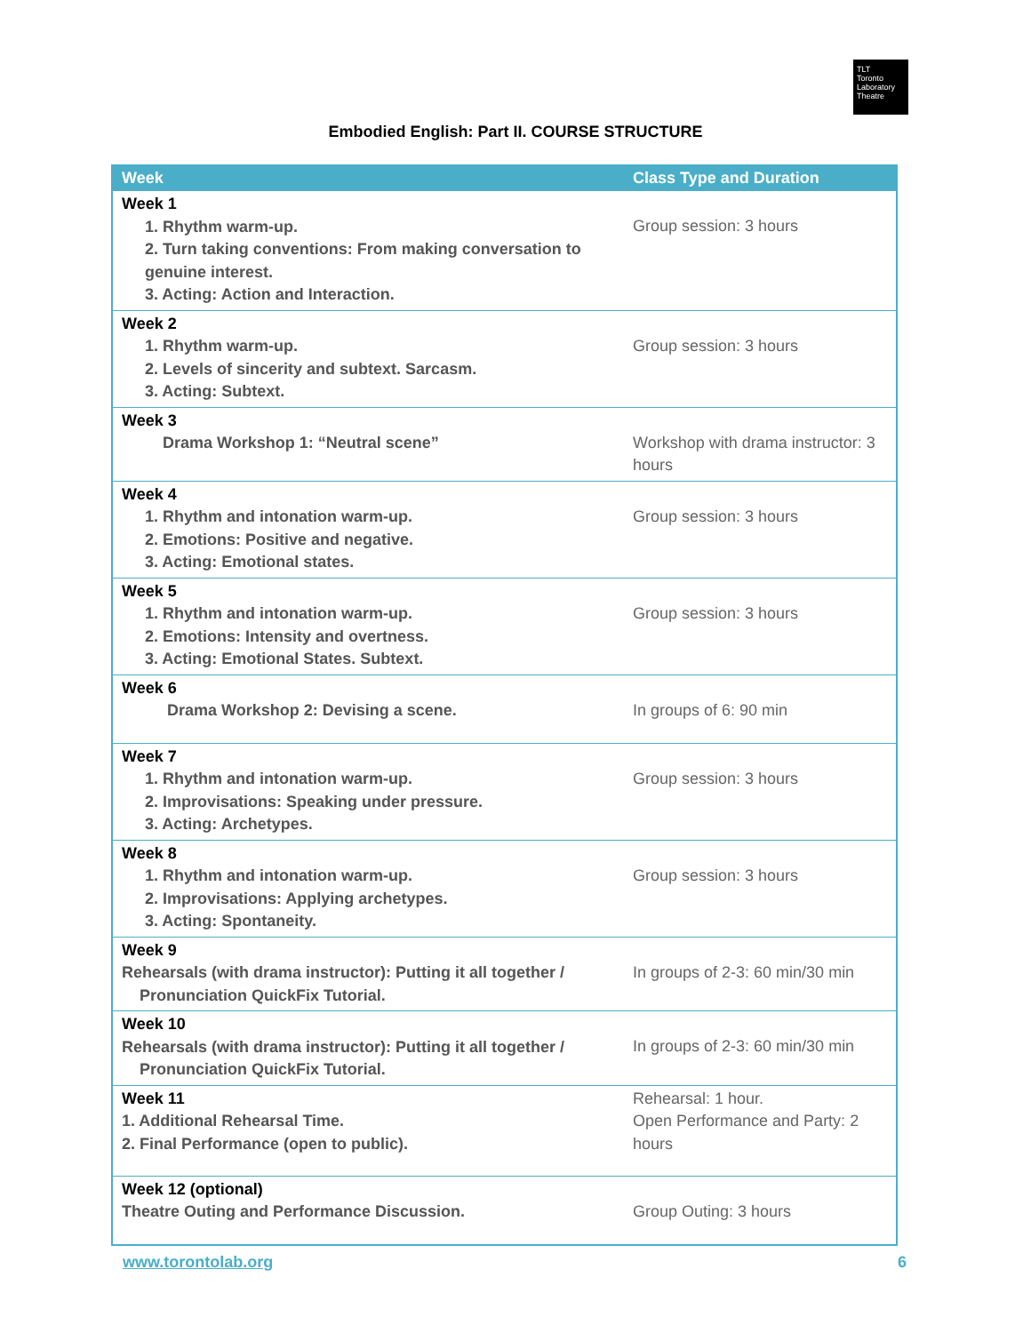TLT
Toronto
Laboratory
Theatre
Embodied English: Part II. COURSE STRUCTURE
| Week | Class Type and Duration |
| --- | --- |
| Week 1 1. Rhythm warm-up. 2. Turn taking conventions: From making conversation to genuine interest. 3. Acting: Action and Interaction. | Group session: 3 hours |
| Week 2 1. Rhythm warm-up. 2. Levels of sincerity and subtext. Sarcasm. 3. Acting: Subtext. | Group session: 3 hours |
| Week 3 Drama Workshop 1: “Neutral scene” | Workshop with drama instructor: 3 hours |
| Week 4 1. Rhythm and intonation warm-up. 2. Emotions: Positive and negative. 3. Acting: Emotional states. | Group session: 3 hours |
| Week 5 1. Rhythm and intonation warm-up. 2. Emotions: Intensity and overtness. 3. Acting: Emotional States. Subtext. | Group session: 3 hours |
| Week 6 Drama Workshop 2: Devising a scene. | In groups of 6: 90 min |
| Week 7 1. Rhythm and intonation warm-up. 2. Improvisations: Speaking under pressure. 3. Acting: Archetypes. | Group session: 3 hours |
| Week 8 1. Rhythm and intonation warm-up. 2. Improvisations: Applying archetypes. 3. Acting: Spontaneity. | Group session: 3 hours |
| Week 9 Rehearsals (with drama instructor): Putting it all together / Pronunciation QuickFix Tutorial. | In groups of 2-3: 60 min/30 min |
| Week 10 Rehearsals (with drama instructor): Putting it all together / Pronunciation QuickFix Tutorial. | In groups of 2-3: 60 min/30 min |
| Week 11 1. Additional Rehearsal Time. 2. Final Performance (open to public). | Rehearsal: 1 hour. Open Performance and Party: 2 hours |
| Week 12 (optional) Theatre Outing and Performance Discussion. | Group Outing: 3 hours |
www.torontolab.org 6